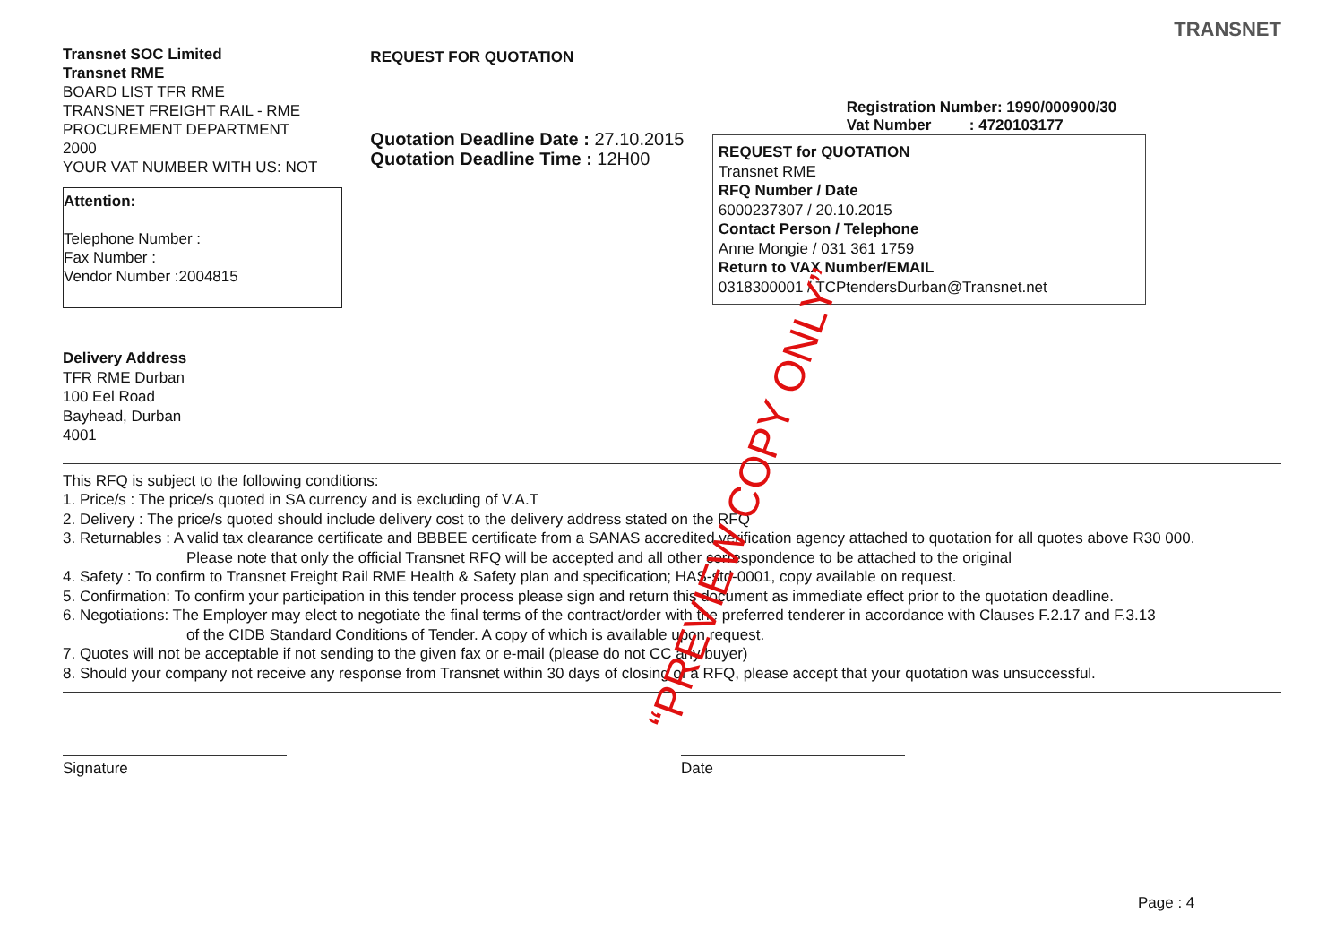Transnet SOC Limited
Transnet RME
BOARD LIST TFR RME
TRANSNET FREIGHT RAIL - RME
PROCUREMENT DEPARTMENT
2000
YOUR VAT NUMBER WITH US: NOT
Attention:
Telephone Number :
Fax Number :
Vendor Number :2004815
REQUEST FOR QUOTATION
Quotation Deadline Date : 27.10.2015
Quotation Deadline Time : 12H00
Registration Number: 1990/000900/30
Vat Number : 4720103177
REQUEST for QUOTATION
Transnet RME
RFQ Number / Date
6000237307 / 20.10.2015
Contact Person / Telephone
Anne Mongie / 031 361 1759
Return to VAX Number/EMAIL
0318300001 / TCPtendersDurban@Transnet.net
TRANSNET
Delivery Address
TFR RME Durban
100 Eel Road
Bayhead, Durban
4001
This RFQ is subject to the following conditions:
1. Price/s : The price/s quoted in SA currency and is excluding of V.A.T
2. Delivery : The price/s quoted should include delivery cost to the delivery address stated on the RFQ
3. Returnables : A valid tax clearance certificate and BBBEE certificate from a SANAS accredited verification agency attached to quotation for all quotes above R30 000.
Please note that only the official Transnet RFQ will be accepted and all other correspondence to be attached to the original
4. Safety : To confirm to Transnet Freight Rail RME Health & Safety plan and specification; HAS-std-0001, copy available on request.
5. Confirmation: To confirm your participation in this tender process please sign and return this document as immediate effect prior to the quotation deadline.
6. Negotiations: The Employer may elect to negotiate the final terms of the contract/order with the preferred tenderer in accordance with Clauses F.2.17 and F.3.13
of the CIDB Standard Conditions of Tender. A copy of which is available upon request.
7. Quotes will not be acceptable if not sending to the given fax or e-mail (please do not CC any buyer)
8. Should your company not receive any response from Transnet within 30 days of closing of a RFQ, please accept that your quotation was unsuccessful.
Signature Date
Page : 4
“PREVIEW COPY ONLY”